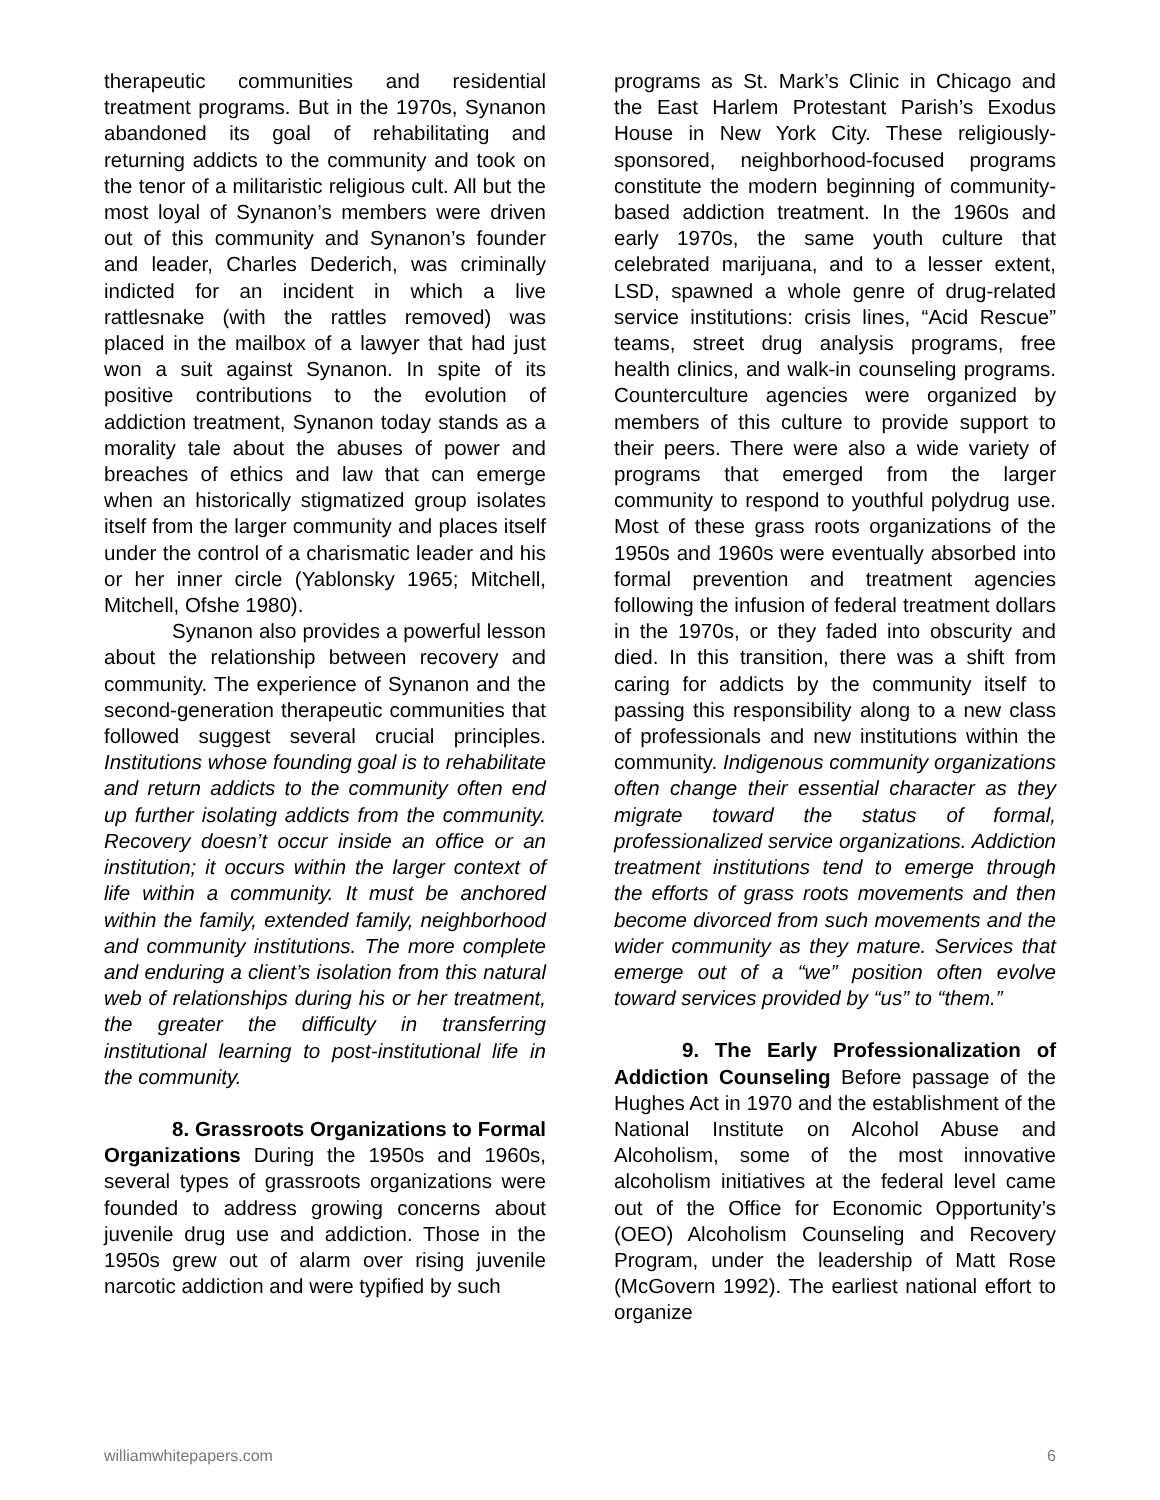therapeutic communities and residential treatment programs. But in the 1970s, Synanon abandoned its goal of rehabilitating and returning addicts to the community and took on the tenor of a militaristic religious cult. All but the most loyal of Synanon’s members were driven out of this community and Synanon’s founder and leader, Charles Dederich, was criminally indicted for an incident in which a live rattlesnake (with the rattles removed) was placed in the mailbox of a lawyer that had just won a suit against Synanon. In spite of its positive contributions to the evolution of addiction treatment, Synanon today stands as a morality tale about the abuses of power and breaches of ethics and law that can emerge when an historically stigmatized group isolates itself from the larger community and places itself under the control of a charismatic leader and his or her inner circle (Yablonsky 1965; Mitchell, Mitchell, Ofshe 1980).
Synanon also provides a powerful lesson about the relationship between recovery and community. The experience of Synanon and the second-generation therapeutic communities that followed suggest several crucial principles. Institutions whose founding goal is to rehabilitate and return addicts to the community often end up further isolating addicts from the community. Recovery doesn’t occur inside an office or an institution; it occurs within the larger context of life within a community. It must be anchored within the family, extended family, neighborhood and community institutions. The more complete and enduring a client’s isolation from this natural web of relationships during his or her treatment, the greater the difficulty in transferring institutional learning to post-institutional life in the community.
8. Grassroots Organizations to Formal Organizations During the 1950s and 1960s, several types of grassroots organizations were founded to address growing concerns about juvenile drug use and addiction. Those in the 1950s grew out of alarm over rising juvenile narcotic addiction and were typified by such
programs as St. Mark’s Clinic in Chicago and the East Harlem Protestant Parish’s Exodus House in New York City. These religiously-sponsored, neighborhood-focused programs constitute the modern beginning of community-based addiction treatment. In the 1960s and early 1970s, the same youth culture that celebrated marijuana, and to a lesser extent, LSD, spawned a whole genre of drug-related service institutions: crisis lines, “Acid Rescue” teams, street drug analysis programs, free health clinics, and walk-in counseling programs. Counterculture agencies were organized by members of this culture to provide support to their peers. There were also a wide variety of programs that emerged from the larger community to respond to youthful polydrug use. Most of these grass roots organizations of the 1950s and 1960s were eventually absorbed into formal prevention and treatment agencies following the infusion of federal treatment dollars in the 1970s, or they faded into obscurity and died. In this transition, there was a shift from caring for addicts by the community itself to passing this responsibility along to a new class of professionals and new institutions within the community. Indigenous community organizations often change their essential character as they migrate toward the status of formal, professionalized service organizations. Addiction treatment institutions tend to emerge through the efforts of grass roots movements and then become divorced from such movements and the wider community as they mature. Services that emerge out of a “we” position often evolve toward services provided by “us” to “them.”
9. The Early Professionalization of Addiction Counseling Before passage of the Hughes Act in 1970 and the establishment of the National Institute on Alcohol Abuse and Alcoholism, some of the most innovative alcoholism initiatives at the federal level came out of the Office for Economic Opportunity’s (OEO) Alcoholism Counseling and Recovery Program, under the leadership of Matt Rose (McGovern 1992). The earliest national effort to organize
williamwhitepapers.com 6